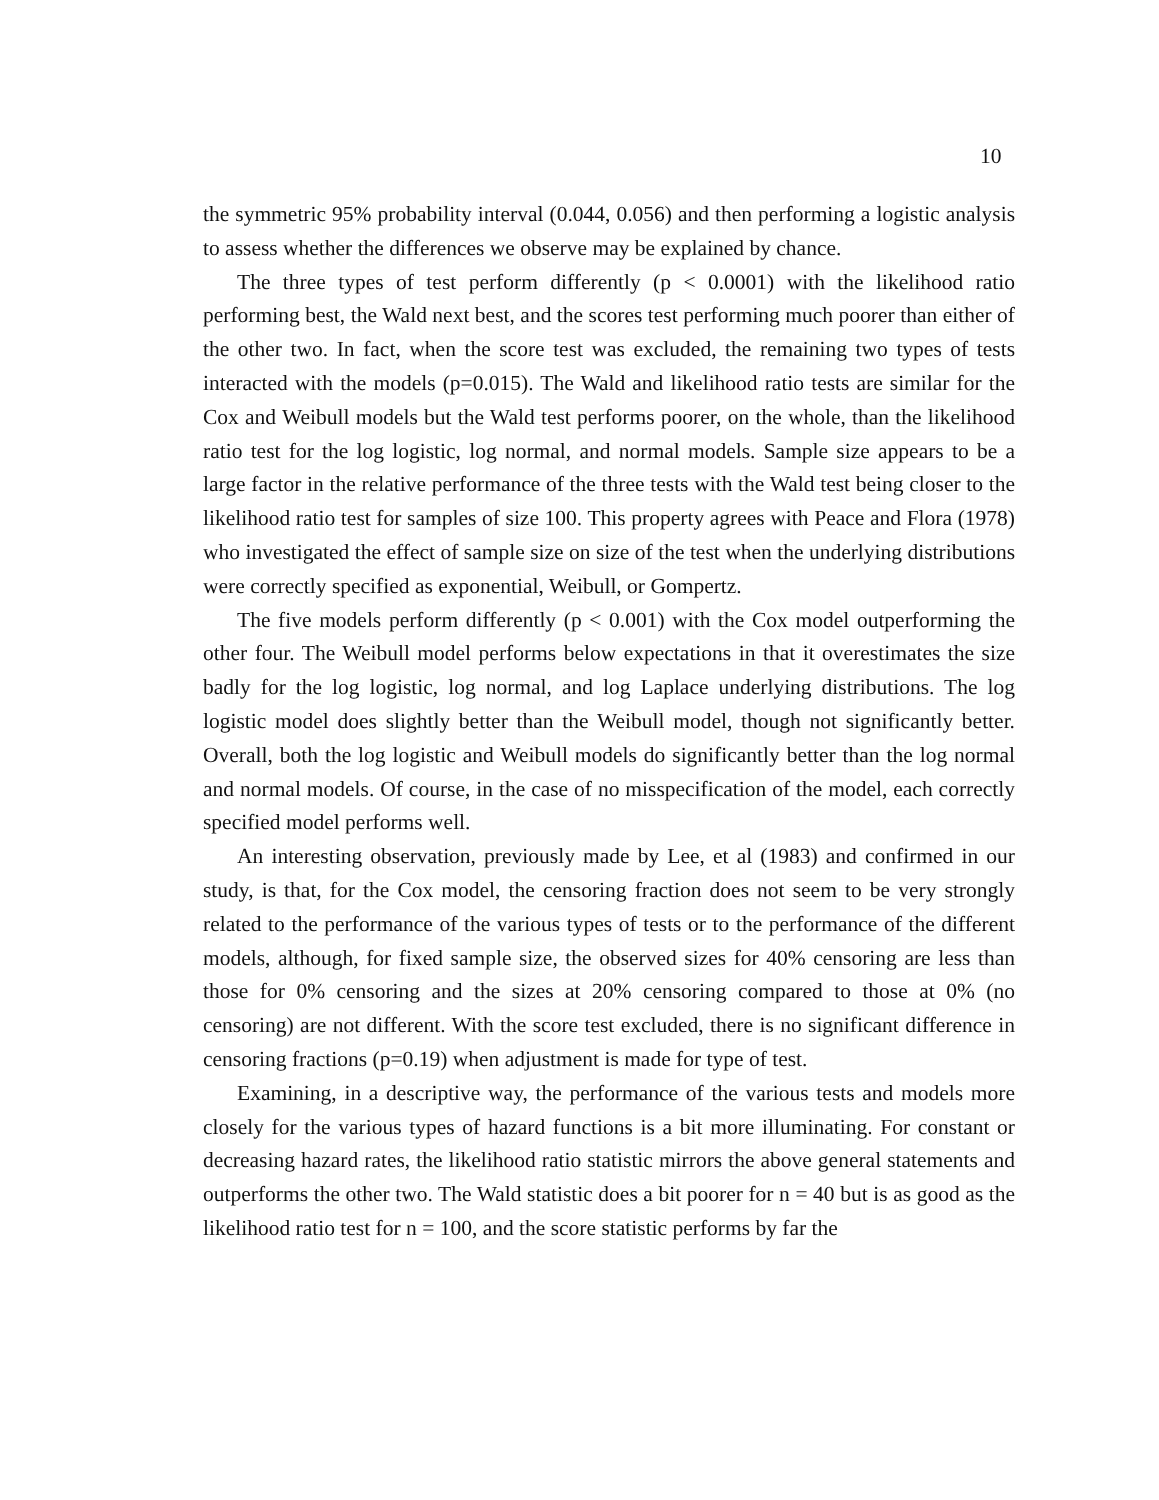10
the symmetric 95% probability interval (0.044, 0.056) and then performing a logistic analysis to assess whether the differences we observe may be explained by chance.
The three types of test perform differently (p < 0.0001) with the likelihood ratio performing best, the Wald next best, and the scores test performing much poorer than either of the other two. In fact, when the score test was excluded, the remaining two types of tests interacted with the models (p=0.015). The Wald and likelihood ratio tests are similar for the Cox and Weibull models but the Wald test performs poorer, on the whole, than the likelihood ratio test for the log logistic, log normal, and normal models. Sample size appears to be a large factor in the relative performance of the three tests with the Wald test being closer to the likelihood ratio test for samples of size 100. This property agrees with Peace and Flora (1978) who investigated the effect of sample size on size of the test when the underlying distributions were correctly specified as exponential, Weibull, or Gompertz.
The five models perform differently (p < 0.001) with the Cox model outperforming the other four. The Weibull model performs below expectations in that it overestimates the size badly for the log logistic, log normal, and log Laplace underlying distributions. The log logistic model does slightly better than the Weibull model, though not significantly better. Overall, both the log logistic and Weibull models do significantly better than the log normal and normal models. Of course, in the case of no misspecification of the model, each correctly specified model performs well.
An interesting observation, previously made by Lee, et al (1983) and confirmed in our study, is that, for the Cox model, the censoring fraction does not seem to be very strongly related to the performance of the various types of tests or to the performance of the different models, although, for fixed sample size, the observed sizes for 40% censoring are less than those for 0% censoring and the sizes at 20% censoring compared to those at 0% (no censoring) are not different. With the score test excluded, there is no significant difference in censoring fractions (p=0.19) when adjustment is made for type of test.
Examining, in a descriptive way, the performance of the various tests and models more closely for the various types of hazard functions is a bit more illuminating. For constant or decreasing hazard rates, the likelihood ratio statistic mirrors the above general statements and outperforms the other two. The Wald statistic does a bit poorer for n = 40 but is as good as the likelihood ratio test for n = 100, and the score statistic performs by far the